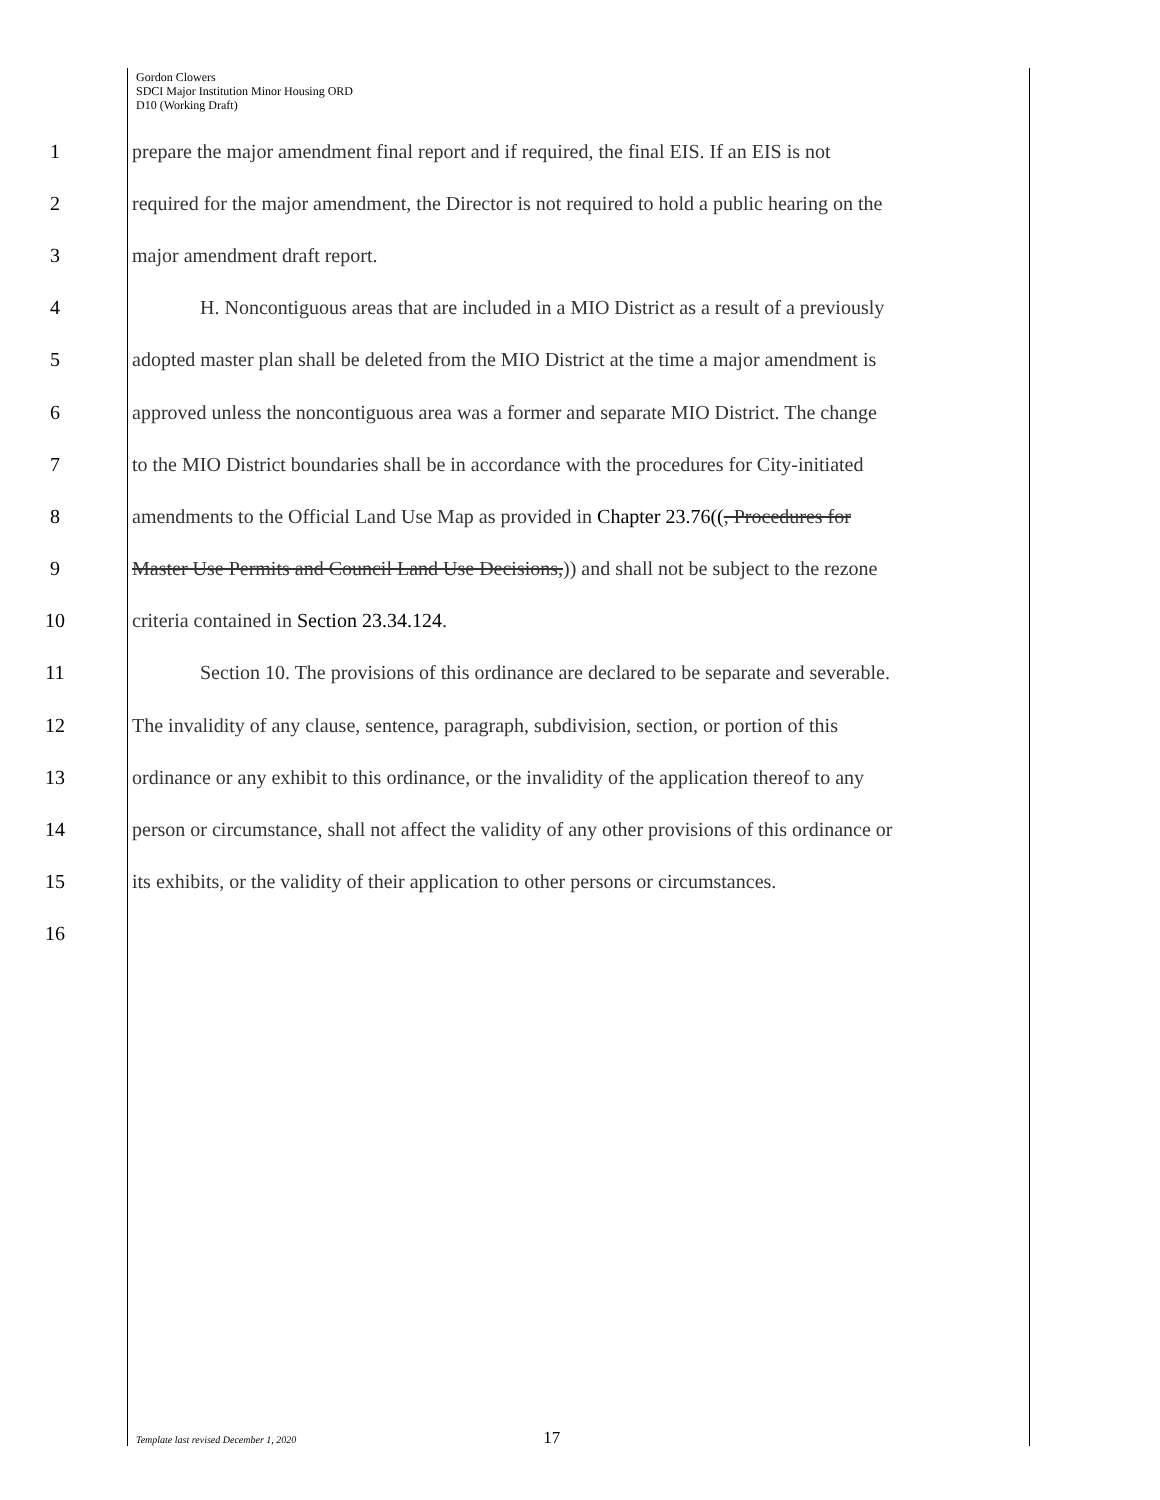Gordon Clowers
SDCI Major Institution Minor Housing ORD
D10 (Working Draft)
1 prepare the major amendment final report and if required, the final EIS. If an EIS is not
2 required for the major amendment, the Director is not required to hold a public hearing on the
3 major amendment draft report.
4 H. Noncontiguous areas that are included in a MIO District as a result of a previously
5 adopted master plan shall be deleted from the MIO District at the time a major amendment is
6 approved unless the noncontiguous area was a former and separate MIO District. The change
7 to the MIO District boundaries shall be in accordance with the procedures for City-initiated
8 amendments to the Official Land Use Map as provided in Chapter 23.76((, Procedures for
9 Master Use Permits and Council Land Use Decisions,)) and shall not be subject to the rezone
10 criteria contained in Section 23.34.124.
11 Section 10. The provisions of this ordinance are declared to be separate and severable.
12 The invalidity of any clause, sentence, paragraph, subdivision, section, or portion of this
13 ordinance or any exhibit to this ordinance, or the invalidity of the application thereof to any
14 person or circumstance, shall not affect the validity of any other provisions of this ordinance or
15 its exhibits, or the validity of their application to other persons or circumstances.
16
Template last revised December 1, 2020 17